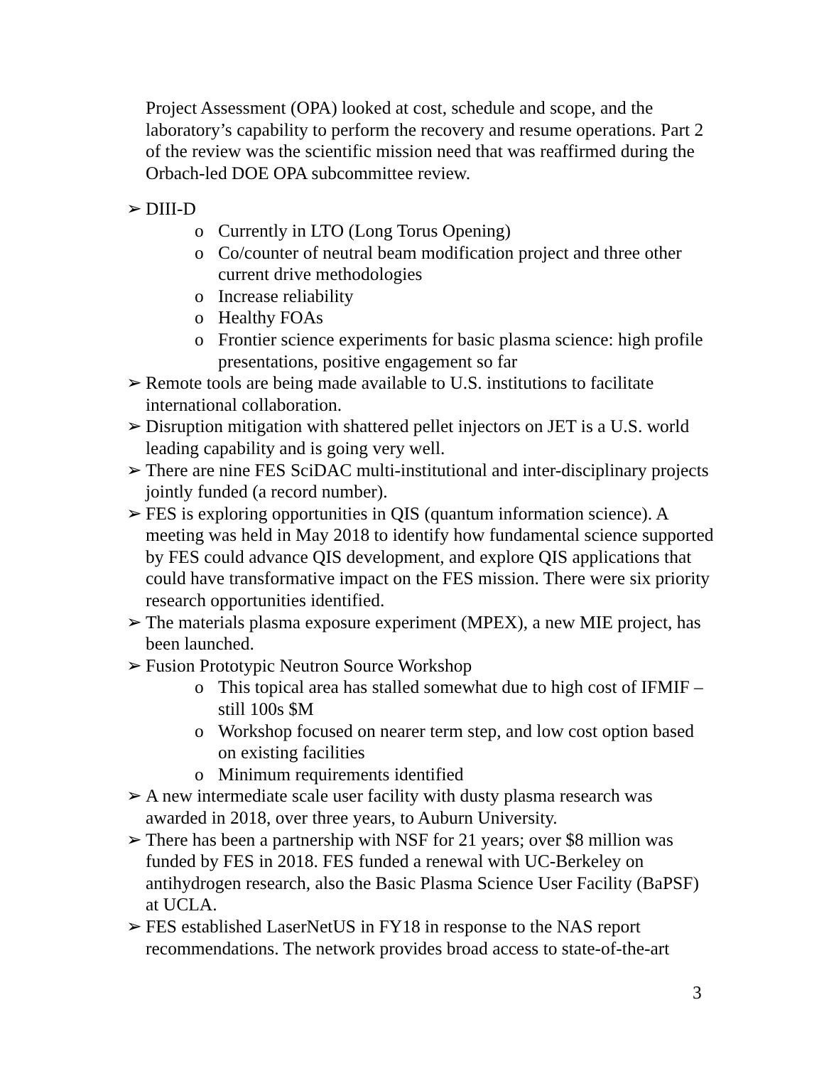Project Assessment (OPA) looked at cost, schedule and scope, and the laboratory’s capability to perform the recovery and resume operations. Part 2 of the review was the scientific mission need that was reaffirmed during the Orbach-led DOE OPA subcommittee review.
➢ DIII-D
o Currently in LTO (Long Torus Opening)
o Co/counter of neutral beam modification project and three other current drive methodologies
o Increase reliability
o Healthy FOAs
o Frontier science experiments for basic plasma science: high profile presentations, positive engagement so far
➢ Remote tools are being made available to U.S. institutions to facilitate international collaboration.
➢ Disruption mitigation with shattered pellet injectors on JET is a U.S. world leading capability and is going very well.
➢ There are nine FES SciDAC multi-institutional and inter-disciplinary projects jointly funded (a record number).
➢ FES is exploring opportunities in QIS (quantum information science). A meeting was held in May 2018 to identify how fundamental science supported by FES could advance QIS development, and explore QIS applications that could have transformative impact on the FES mission. There were six priority research opportunities identified.
➢ The materials plasma exposure experiment (MPEX), a new MIE project, has been launched.
➢ Fusion Prototypic Neutron Source Workshop
o This topical area has stalled somewhat due to high cost of IFMIF – still 100s $M
o Workshop focused on nearer term step, and low cost option based on existing facilities
o Minimum requirements identified
➢ A new intermediate scale user facility with dusty plasma research was awarded in 2018, over three years, to Auburn University.
➢ There has been a partnership with NSF for 21 years; over $8 million was funded by FES in 2018. FES funded a renewal with UC-Berkeley on antihydrogen research, also the Basic Plasma Science User Facility (BaPSF) at UCLA.
➢ FES established LaserNetUS in FY18 in response to the NAS report recommendations. The network provides broad access to state-of-the-art
3